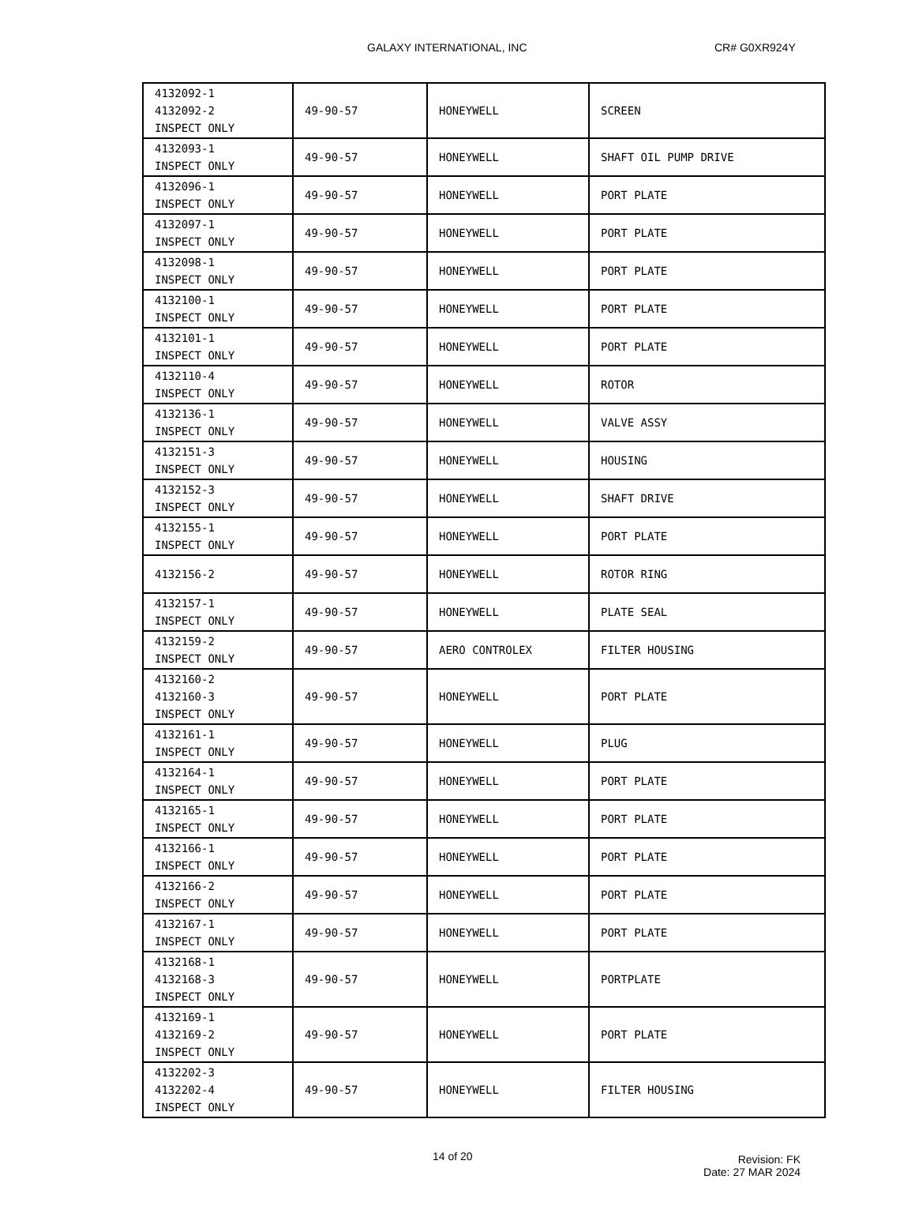GALAXY INTERNATIONAL, INC CR# G0XR924Y
| 4132092-1 4132092-2 INSPECT ONLY | 49-90-57 | HONEYWELL | SCREEN |
| 4132093-1 INSPECT ONLY | 49-90-57 | HONEYWELL | SHAFT OIL PUMP DRIVE |
| 4132096-1 INSPECT ONLY | 49-90-57 | HONEYWELL | PORT PLATE |
| 4132097-1 INSPECT ONLY | 49-90-57 | HONEYWELL | PORT PLATE |
| 4132098-1 INSPECT ONLY | 49-90-57 | HONEYWELL | PORT PLATE |
| 4132100-1 INSPECT ONLY | 49-90-57 | HONEYWELL | PORT PLATE |
| 4132101-1 INSPECT ONLY | 49-90-57 | HONEYWELL | PORT PLATE |
| 4132110-4 INSPECT ONLY | 49-90-57 | HONEYWELL | ROTOR |
| 4132136-1 INSPECT ONLY | 49-90-57 | HONEYWELL | VALVE ASSY |
| 4132151-3 INSPECT ONLY | 49-90-57 | HONEYWELL | HOUSING |
| 4132152-3 INSPECT ONLY | 49-90-57 | HONEYWELL | SHAFT DRIVE |
| 4132155-1 INSPECT ONLY | 49-90-57 | HONEYWELL | PORT PLATE |
| 4132156-2 | 49-90-57 | HONEYWELL | ROTOR RING |
| 4132157-1 INSPECT ONLY | 49-90-57 | HONEYWELL | PLATE SEAL |
| 4132159-2 INSPECT ONLY | 49-90-57 | AERO CONTROLEX | FILTER HOUSING |
| 4132160-2 4132160-3 INSPECT ONLY | 49-90-57 | HONEYWELL | PORT PLATE |
| 4132161-1 INSPECT ONLY | 49-90-57 | HONEYWELL | PLUG |
| 4132164-1 INSPECT ONLY | 49-90-57 | HONEYWELL | PORT PLATE |
| 4132165-1 INSPECT ONLY | 49-90-57 | HONEYWELL | PORT PLATE |
| 4132166-1 INSPECT ONLY | 49-90-57 | HONEYWELL | PORT PLATE |
| 4132166-2 INSPECT ONLY | 49-90-57 | HONEYWELL | PORT PLATE |
| 4132167-1 INSPECT ONLY | 49-90-57 | HONEYWELL | PORT PLATE |
| 4132168-1 4132168-3 INSPECT ONLY | 49-90-57 | HONEYWELL | PORTPLATE |
| 4132169-1 4132169-2 INSPECT ONLY | 49-90-57 | HONEYWELL | PORT PLATE |
| 4132202-3 4132202-4 INSPECT ONLY | 49-90-57 | HONEYWELL | FILTER HOUSING |
14 of 20 Revision: FK
Date: 27 MAR 2024